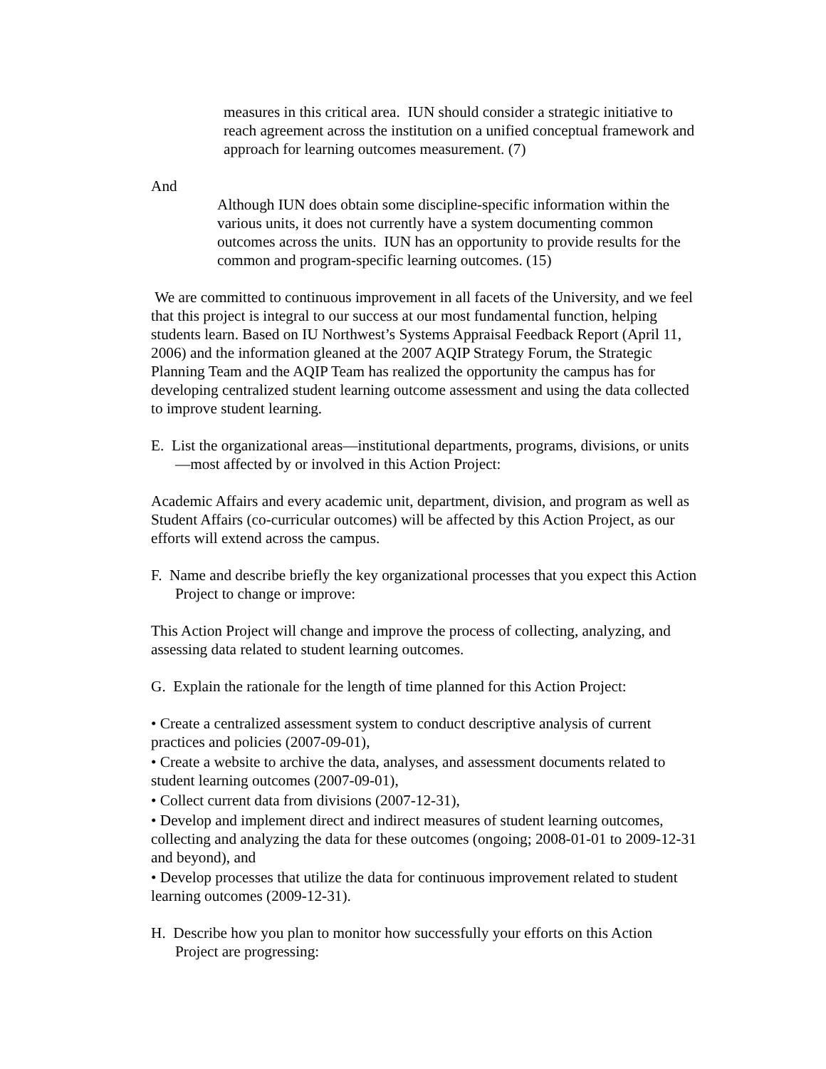measures in this critical area. IUN should consider a strategic initiative to reach agreement across the institution on a unified conceptual framework and approach for learning outcomes measurement. (7)
And
Although IUN does obtain some discipline-specific information within the various units, it does not currently have a system documenting common outcomes across the units. IUN has an opportunity to provide results for the common and program-specific learning outcomes. (15)
We are committed to continuous improvement in all facets of the University, and we feel that this project is integral to our success at our most fundamental function, helping students learn. Based on IU Northwest’s Systems Appraisal Feedback Report (April 11, 2006) and the information gleaned at the 2007 AQIP Strategy Forum, the Strategic Planning Team and the AQIP Team has realized the opportunity the campus has for developing centralized student learning outcome assessment and using the data collected to improve student learning.
E. List the organizational areas—institutional departments, programs, divisions, or units—most affected by or involved in this Action Project:
Academic Affairs and every academic unit, department, division, and program as well as Student Affairs (co-curricular outcomes) will be affected by this Action Project, as our efforts will extend across the campus.
F. Name and describe briefly the key organizational processes that you expect this Action Project to change or improve:
This Action Project will change and improve the process of collecting, analyzing, and assessing data related to student learning outcomes.
G. Explain the rationale for the length of time planned for this Action Project:
• Create a centralized assessment system to conduct descriptive analysis of current practices and policies (2007-09-01),
• Create a website to archive the data, analyses, and assessment documents related to student learning outcomes (2007-09-01),
• Collect current data from divisions (2007-12-31),
• Develop and implement direct and indirect measures of student learning outcomes, collecting and analyzing the data for these outcomes (ongoing; 2008-01-01 to 2009-12-31 and beyond), and
• Develop processes that utilize the data for continuous improvement related to student learning outcomes (2009-12-31).
H. Describe how you plan to monitor how successfully your efforts on this Action Project are progressing: